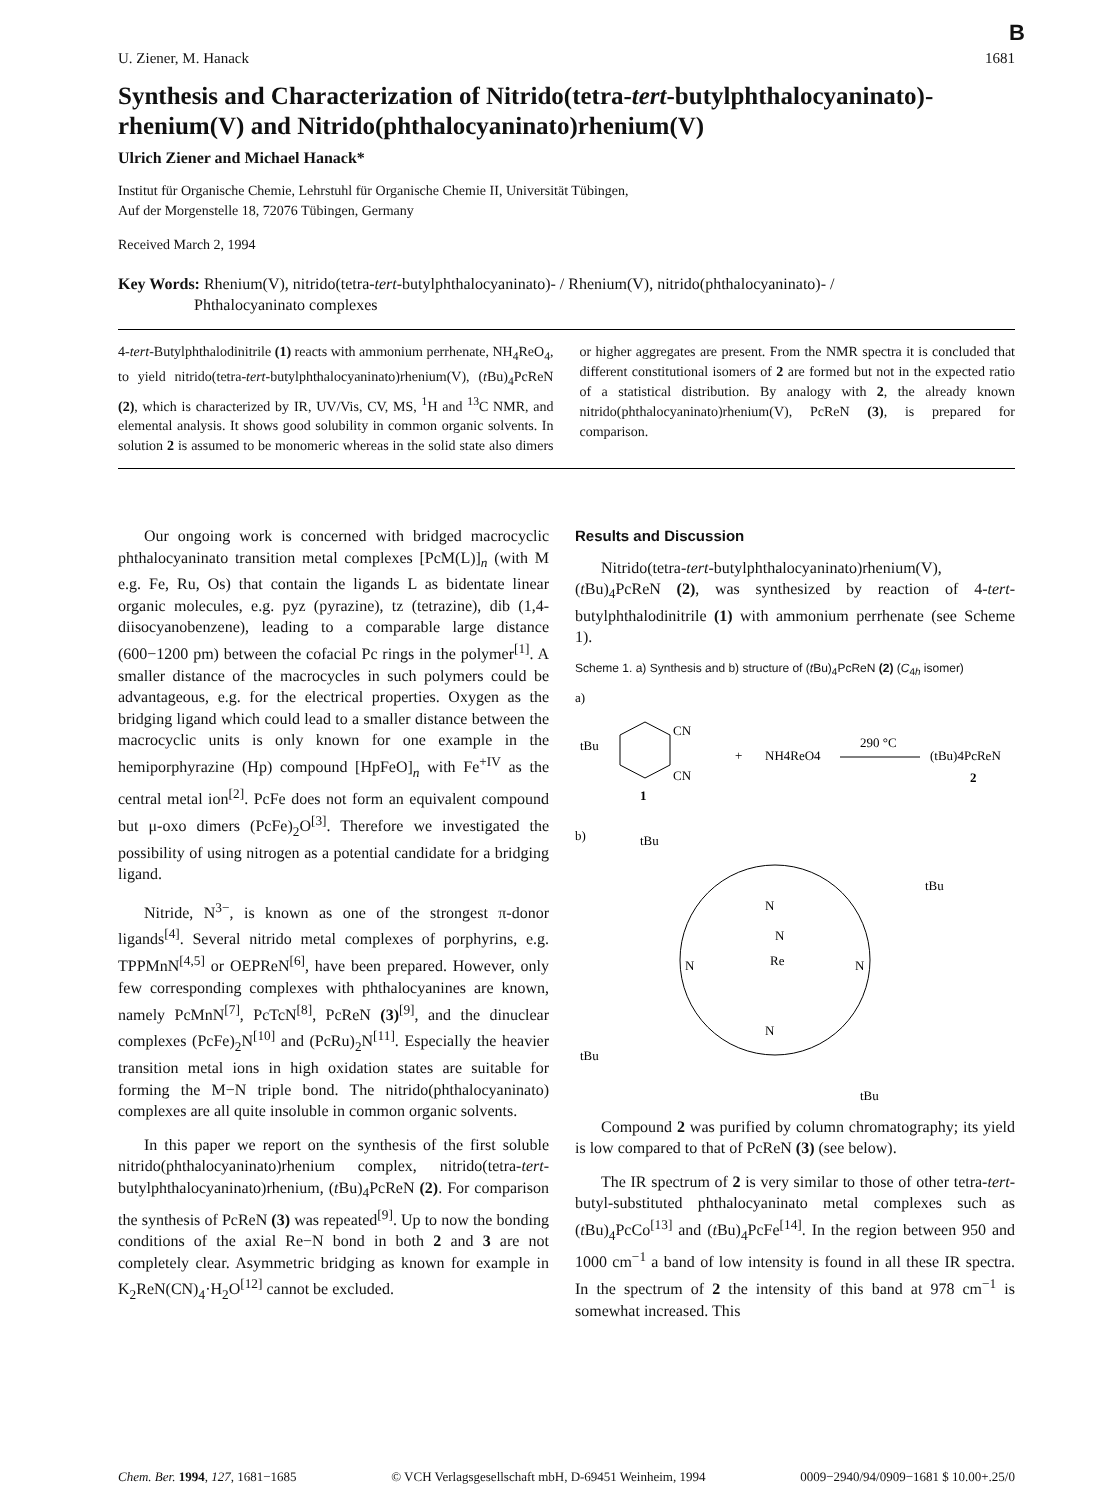B
U. Ziener, M. Hanack 1681
Synthesis and Characterization of Nitrido(tetra-tert-butylphthalocyaninato)-rhenium(V) and Nitrido(phthalocyaninato)rhenium(V)
Ulrich Ziener and Michael Hanack*
Institut für Organische Chemie, Lehrstuhl für Organische Chemie II, Universität Tübingen,
Auf der Morgenstelle 18, 72076 Tübingen, Germany
Received March 2, 1994
Key Words: Rhenium(V), nitrido(tetra-tert-butylphthalocyaninato)- / Rhenium(V), nitrido(phthalocyaninato)- /
Phthalocyaninato complexes
4-tert-Butylphthalodinitrile (1) reacts with ammonium perrhenate, NH<sub>4</sub>ReO<sub>4</sub>, to yield nitrido(tetra-tert-butylphthalocyaninato)rhenium(V), (t Bu)<sub>4</sub>PcReN (2), which is characterized by IR, UV/Vis, CV, MS, <sup>1</sup>H and <sup>13</sup>C NMR, and elemental analysis. It shows good solubility in common organic solvents. In solution 2 is assumed to be monomeric whereas in the solid state also dimers or higher aggregates are present. From the NMR spectra it is concluded that different constitutional isomers of 2 are formed but not in the expected ratio of a statistical distribution. By analogy with 2, the already known nitrido(phthalocyaninato)rhenium(V), PcReN (3), is prepared for comparison.
Our ongoing work is concerned with bridged macrocyclic phthalocyaninato transition metal complexes [PcM(L)]<sub>n</sub> (with M e.g. Fe, Ru, Os) that contain the ligands L as bidentate linear organic molecules, e.g. pyz (pyrazine), tz (tetrazine), dib (1,4-diisocyanobenzene), leading to a comparable large distance (600−1200 pm) between the cofacial Pc rings in the polymer<sup>[1]</sup>. A smaller distance of the macrocycles in such polymers could be advantageous, e.g. for the electrical properties. Oxygen as the bridging ligand which could lead to a smaller distance between the macrocyclic units is only known for one example in the hemiporphyrazine (Hp) compound [HpFeO]<sub>n</sub> with Fe<sup>+IV</sup> as the central metal ion<sup>[2]</sup>. PcFe does not form an equivalent compound but μ-oxo dimers (PcFe)<sub>2</sub>O<sup>[3]</sup>. Therefore we investigated the possibility of using nitrogen as a potential candidate for a bridging ligand.
Nitride, N<sup>3−</sup>, is known as one of the strongest π-donor ligands<sup>[4]</sup>. Several nitrido metal complexes of porphyrins, e.g. TPPMnN<sup>[4,5]</sup> or OEPReN<sup>[6]</sup>, have been prepared. However, only few corresponding complexes with phthalocyanines are known, namely PcMnN<sup>[7]</sup>, PcTcN<sup>[8]</sup>, PcReN (3)<sup>[9]</sup>, and the dinuclear complexes (PcFe)<sub>2</sub>N<sup>[10]</sup> and (PcRu)<sub>2</sub>N<sup>[11]</sup>. Especially the heavier transition metal ions in high oxidation states are suitable for forming the M−N triple bond. The nitrido(phthalocyaninato) complexes are all quite insoluble in common organic solvents.
In this paper we report on the synthesis of the first soluble nitrido(phthalocyaninato)rhenium complex, nitrido(tetra-tert-butylphthalocyaninato)rhenium, (t Bu)<sub>4</sub>PcReN (2). For comparison the synthesis of PcReN (3) was repeated<sup>[9]</sup>. Up to now the bonding conditions of the axial Re−N bond in both 2 and 3 are not completely clear. Asymmetric bridging as known for example in K<sub>2</sub>ReN(CN)<sub>4</sub>·H<sub>2</sub>O<sup>[12]</sup> cannot be excluded.
Results and Discussion
Nitrido(tetra-tert-butylphthalocyaninato)rhenium(V), (t Bu)<sub>4</sub>PcReN (2), was synthesized by reaction of 4-tert-butylphthalodinitrile (1) with ammonium perrhenate (see Scheme 1).
Scheme 1. a) Synthesis and b) structure of (t Bu)<sub>4</sub>PcReN (2) (C<sub>4h</sub> isomer)
a)
tBu
CN
CN
1
+
NH4ReO4
290 °C
(tBu)4PcReN
2
b)
tBu
tBu
tBu
tBu
N
N
Re
N
N
N
Compound 2 was purified by column chromatography; its yield is low compared to that of PcReN (3) (see below).
The IR spectrum of 2 is very similar to those of other tetra-tert-butyl-substituted phthalocyaninato metal complexes such as (t Bu)<sub>4</sub>PcCo<sup>[13]</sup> and (t Bu)<sub>4</sub>PcFe<sup>[14]</sup>. In the region between 950 and 1000 cm<sup>−1</sup> a band of low intensity is found in all these IR spectra. In the spectrum of 2 the intensity of this band at 978 cm<sup>−1</sup> is somewhat increased. This
Chem. Ber. 1994, 127, 1681−1685 © VCH Verlagsgesellschaft mbH, D-69451 Weinheim, 1994 0009−2940/94/0909−1681 $ 10.00+.25/0